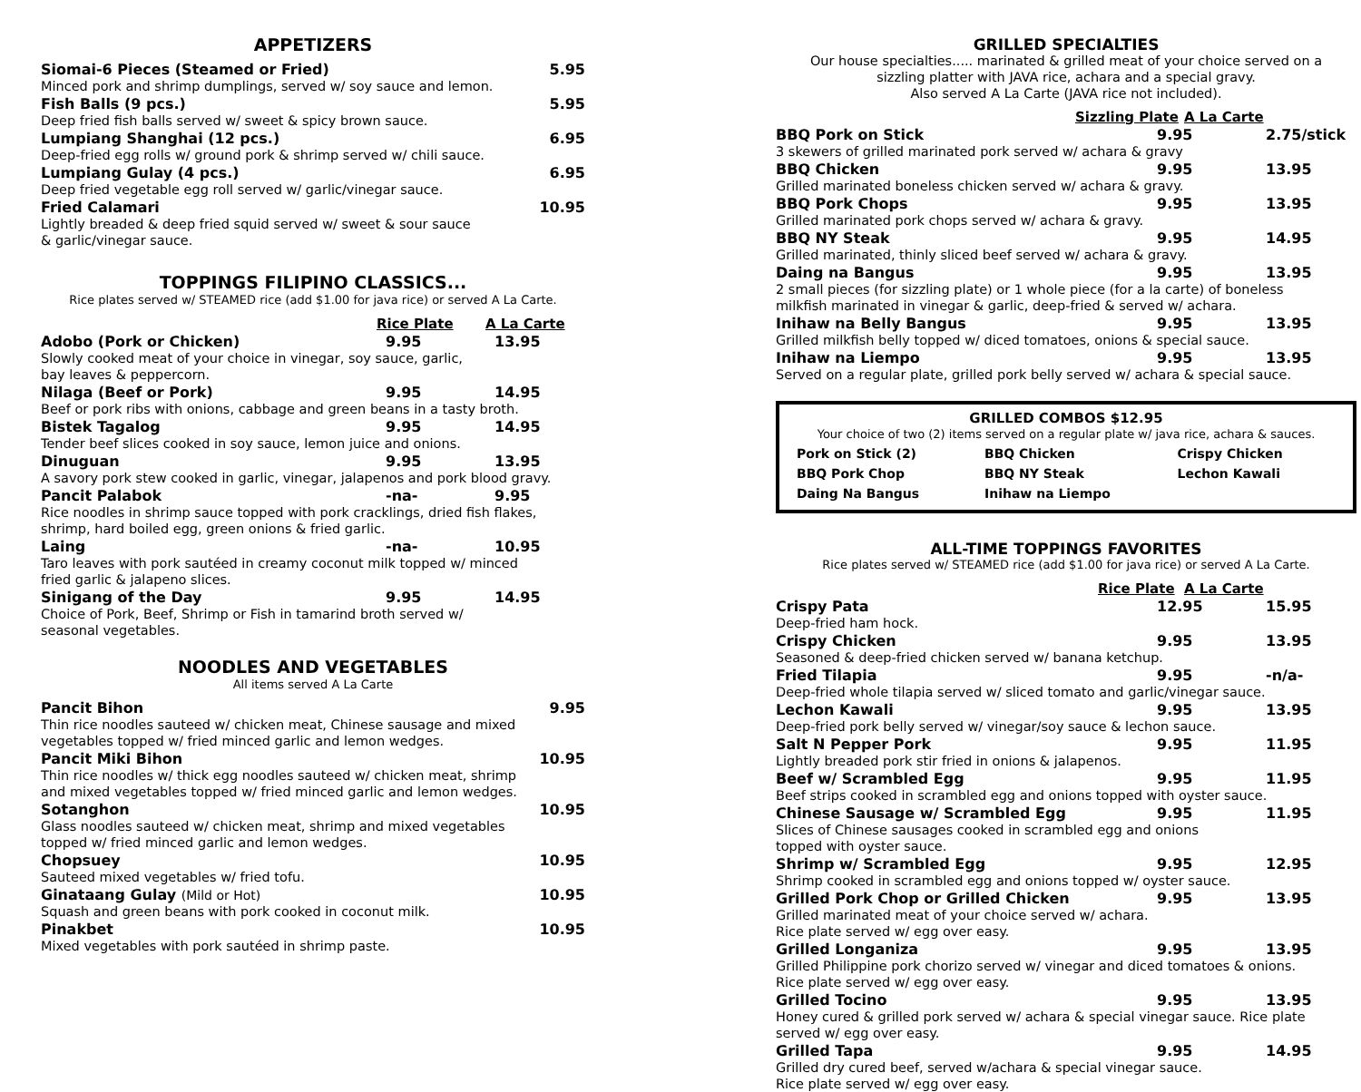APPETIZERS
Siomai-6 Pieces (Steamed or Fried) 5.95
Minced pork and shrimp dumplings, served w/ soy sauce and lemon.
Fish Balls (9 pcs.) 5.95
Deep fried fish balls served w/ sweet & spicy brown sauce.
Lumpiang Shanghai (12 pcs.) 6.95
Deep-fried egg rolls w/ ground pork & shrimp served w/ chili sauce.
Lumpiang Gulay (4 pcs.) 6.95
Deep fried vegetable egg roll served w/ garlic/vinegar sauce.
Fried Calamari 10.95
Lightly breaded & deep fried squid served w/ sweet & sour sauce
& garlic/vinegar sauce.
TOPPINGS FILIPINO CLASSICS...
Rice plates served w/ STEAMED rice (add $1.00 for java rice) or served A La Carte.
Rice Plate A La Carte
Adobo (Pork or Chicken) 9.95 13.95
Slowly cooked meat of your choice in vinegar, soy sauce, garlic,
bay leaves & peppercorn.
Nilaga (Beef or Pork) 9.95 14.95
Beef or pork ribs with onions, cabbage and green beans in a tasty broth.
Bistek Tagalog 9.95 14.95
Tender beef slices cooked in soy sauce, lemon juice and onions.
Dinuguan 9.95 13.95
A savory pork stew cooked in garlic, vinegar, jalapenos and pork blood gravy.
Pancit Palabok -na- 9.95
Rice noodles in shrimp sauce topped with pork cracklings, dried fish flakes,
shrimp, hard boiled egg, green onions & fried garlic.
Laing -na- 10.95
Taro leaves with pork sautéed in creamy coconut milk topped w/ minced
fried garlic & jalapeno slices.
Sinigang of the Day 9.95 14.95
Choice of Pork, Beef, Shrimp or Fish in tamarind broth served w/
seasonal vegetables.
NOODLES AND VEGETABLES
All items served A La Carte
Pancit Bihon 9.95
Thin rice noodles sauteed w/ chicken meat, Chinese sausage and mixed
vegetables topped w/ fried minced garlic and lemon wedges.
Pancit Miki Bihon 10.95
Thin rice noodles w/ thick egg noodles sauteed w/ chicken meat, shrimp
and mixed vegetables topped w/ fried minced garlic and lemon wedges.
Sotanghon 10.95
Glass noodles sauteed w/ chicken meat, shrimp and mixed vegetables
topped w/ fried minced garlic and lemon wedges.
Chopsuey 10.95
Sauteed mixed vegetables w/ fried tofu.
Ginataang Gulay (Mild or Hot) 10.95
Squash and green beans with pork cooked in coconut milk.
Pinakbet 10.95
Mixed vegetables with pork sautéed in shrimp paste.
GRILLED SPECIALTIES
Our house specialties..... marinated & grilled meat of your choice served on a
sizzling platter with JAVA rice, achara and a special gravy.
Also served A La Carte (JAVA rice not included).
Sizzling Plate A La Carte
BBQ Pork on Stick 9.95 2.75/stick
3 skewers of grilled marinated pork served w/ achara & gravy
BBQ Chicken 9.95 13.95
Grilled marinated boneless chicken served w/ achara & gravy.
BBQ Pork Chops 9.95 13.95
Grilled marinated pork chops served w/ achara & gravy.
BBQ NY Steak 9.95 14.95
Grilled marinated, thinly sliced beef served w/ achara & gravy.
Daing na Bangus 9.95 13.95
2 small pieces (for sizzling plate) or 1 whole piece (for a la carte) of boneless
milkfish marinated in vinegar & garlic, deep-fried & served w/ achara.
Inihaw na Belly Bangus 9.95 13.95
Grilled milkfish belly topped w/ diced tomatoes, onions & special sauce.
Inihaw na Liempo 9.95 13.95
Served on a regular plate, grilled pork belly served w/ achara & special sauce.
GRILLED COMBOS $12.95
Your choice of two (2) items served on a regular plate w/ java rice, achara & sauces.
| Pork on Stick (2) | BBQ Chicken | Crispy Chicken |
| BBQ Pork Chop | BBQ NY Steak | Lechon Kawali |
| Daing Na Bangus | Inihaw na Liempo | |
ALL-TIME TOPPINGS FAVORITES
Rice plates served w/ STEAMED rice (add $1.00 for java rice) or served A La Carte.
Rice Plate A La Carte
Crispy Pata 12.95 15.95
Deep-fried ham hock.
Crispy Chicken 9.95 13.95
Seasoned & deep-fried chicken served w/ banana ketchup.
Fried Tilapia 9.95 -n/a-
Deep-fried whole tilapia served w/ sliced tomato and garlic/vinegar sauce.
Lechon Kawali 9.95 13.95
Deep-fried pork belly served w/ vinegar/soy sauce & lechon sauce.
Salt N Pepper Pork 9.95 11.95
Lightly breaded pork stir fried in onions & jalapenos.
Beef w/ Scrambled Egg 9.95 11.95
Beef strips cooked in scrambled egg and onions topped with oyster sauce.
Chinese Sausage w/ Scrambled Egg 9.95 11.95
Slices of Chinese sausages cooked in scrambled egg and onions
topped with oyster sauce.
Shrimp w/ Scrambled Egg 9.95 12.95
Shrimp cooked in scrambled egg and onions topped w/ oyster sauce.
Grilled Pork Chop or Grilled Chicken 9.95 13.95
Grilled marinated meat of your choice served w/ achara.
Rice plate served w/ egg over easy.
Grilled Longaniza 9.95 13.95
Grilled Philippine pork chorizo served w/ vinegar and diced tomatoes & onions.
Rice plate served w/ egg over easy.
Grilled Tocino 9.95 13.95
Honey cured & grilled pork served w/ achara & special vinegar sauce. Rice plate
served w/ egg over easy.
Grilled Tapa 9.95 14.95
Grilled dry cured beef, served w/achara & special vinegar sauce.
Rice plate served w/ egg over easy.